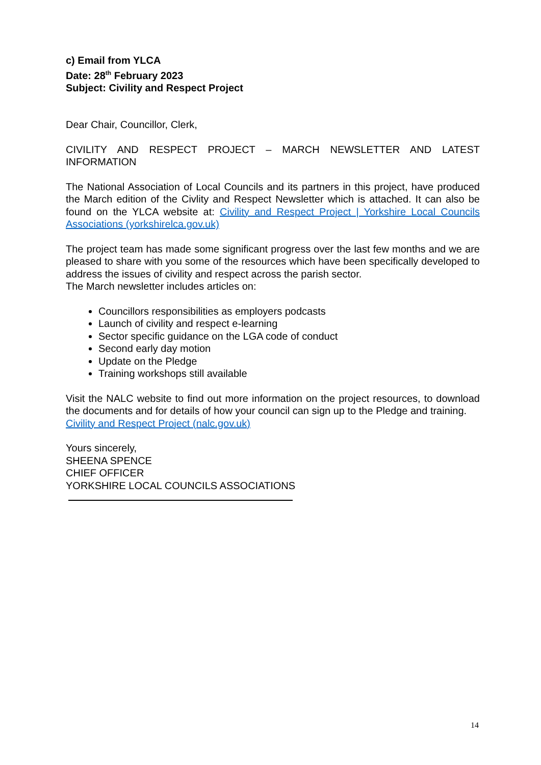c) Email from YLCA
Date: 28<sup>th</sup> February 2023
Subject: Civility and Respect Project
Dear Chair, Councillor, Clerk,
CIVILITY AND RESPECT PROJECT – MARCH NEWSLETTER AND LATEST INFORMATION
The National Association of Local Councils and its partners in this project, have produced the March edition of the Civlity and Respect Newsletter which is attached. It can also be found on the YLCA website at: Civility and Respect Project | Yorkshire Local Councils Associations (yorkshirelca.gov.uk)
The project team has made some significant progress over the last few months and we are pleased to share with you some of the resources which have been specifically developed to address the issues of civility and respect across the parish sector.
The March newsletter includes articles on:
Councillors responsibilities as employers podcasts
Launch of civility and respect e-learning
Sector specific guidance on the LGA code of conduct
Second early day motion
Update on the Pledge
Training workshops still available
Visit the NALC website to find out more information on the project resources, to download the documents and for details of how your council can sign up to the Pledge and training.
Civility and Respect Project (nalc.gov.uk)
Yours sincerely,
SHEENA SPENCE
CHIEF OFFICER
YORKSHIRE LOCAL COUNCILS ASSOCIATIONS
14